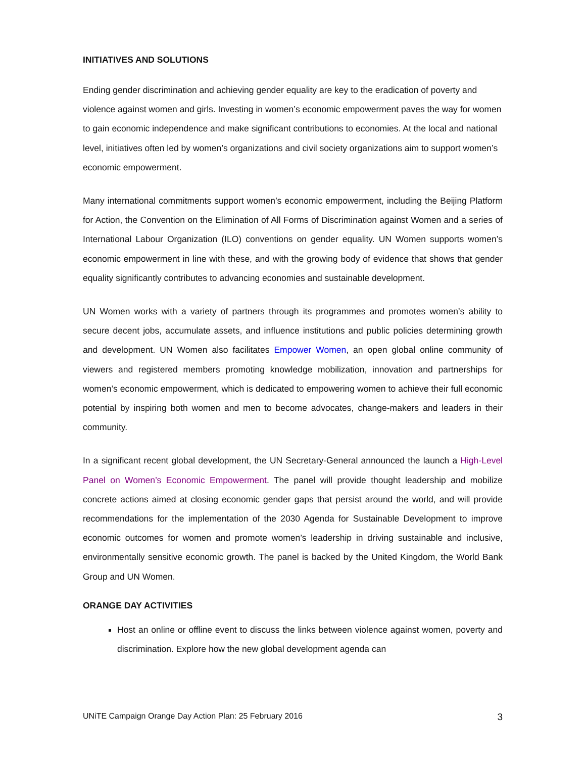INITIATIVES AND SOLUTIONS
Ending gender discrimination and achieving gender equality are key to the eradication of poverty and violence against women and girls. Investing in women’s economic empowerment paves the way for women to gain economic independence and make significant contributions to economies. At the local and national level, initiatives often led by women’s organizations and civil society organizations aim to support women’s economic empowerment.
Many international commitments support women’s economic empowerment, including the Beijing Platform for Action, the Convention on the Elimination of All Forms of Discrimination against Women and a series of International Labour Organization (ILO) conventions on gender equality. UN Women supports women’s economic empowerment in line with these, and with the growing body of evidence that shows that gender equality significantly contributes to advancing economies and sustainable development.
UN Women works with a variety of partners through its programmes and promotes women’s ability to secure decent jobs, accumulate assets, and influence institutions and public policies determining growth and development. UN Women also facilitates Empower Women, an open global online community of viewers and registered members promoting knowledge mobilization, innovation and partnerships for women’s economic empowerment, which is dedicated to empowering women to achieve their full economic potential by inspiring both women and men to become advocates, change-makers and leaders in their community.
In a significant recent global development, the UN Secretary-General announced the launch a High-Level Panel on Women’s Economic Empowerment. The panel will provide thought leadership and mobilize concrete actions aimed at closing economic gender gaps that persist around the world, and will provide recommendations for the implementation of the 2030 Agenda for Sustainable Development to improve economic outcomes for women and promote women’s leadership in driving sustainable and inclusive, environmentally sensitive economic growth. The panel is backed by the United Kingdom, the World Bank Group and UN Women.
ORANGE DAY ACTIVITIES
Host an online or offline event to discuss the links between violence against women, poverty and discrimination. Explore how the new global development agenda can
UNiTE Campaign Orange Day Action Plan: 25 February 2016 3